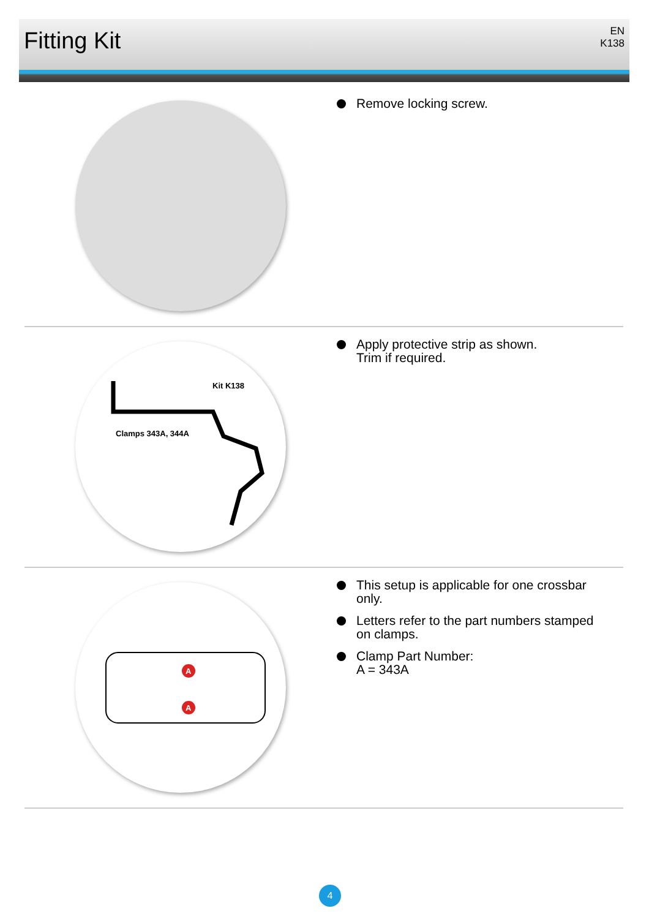Fitting Kit
EN
K138
Remove locking screw.
Kit K138
Clamps 343A, 344A
Apply protective strip as shown.
Trim if required.
A
A
This setup is applicable for one crossbar
only.
Letters refer to the part numbers stamped
on clamps.
Clamp Part Number:
A = 343A
4